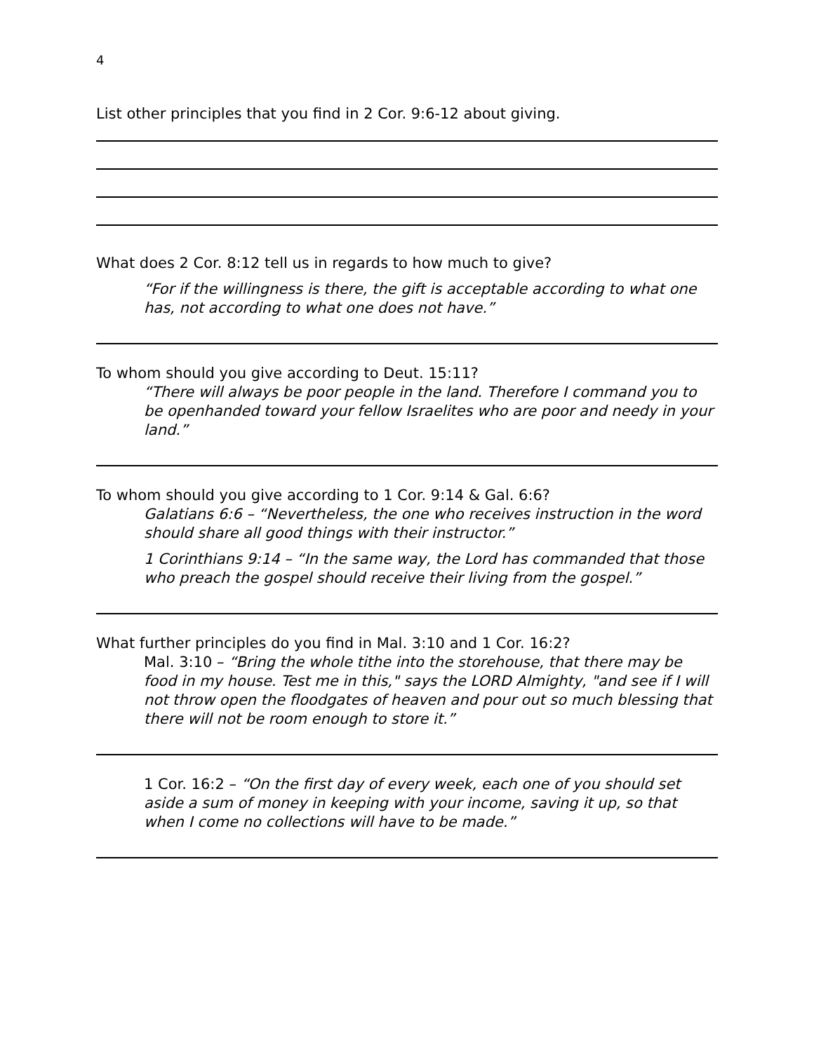4
List other principles that you find in 2 Cor. 9:6-12 about giving.
What does 2 Cor. 8:12 tell us in regards to how much to give?
“For if the willingness is there, the gift is acceptable according to what one has, not according to what one does not have.”
To whom should you give according to Deut. 15:11?
“There will always be poor people in the land. Therefore I command you to be openhanded toward your fellow Israelites who are poor and needy in your land.”
To whom should you give according to 1 Cor. 9:14 & Gal. 6:6?
Galatians 6:6 – “Nevertheless, the one who receives instruction in the word should share all good things with their instructor.”
1 Corinthians 9:14 – “In the same way, the Lord has commanded that those who preach the gospel should receive their living from the gospel.”
What further principles do you find in Mal. 3:10 and 1 Cor. 16:2?
Mal. 3:10 – “Bring the whole tithe into the storehouse, that there may be food in my house. Test me in this," says the LORD Almighty, "and see if I will not throw open the floodgates of heaven and pour out so much blessing that there will not be room enough to store it.”
1 Cor. 16:2 – “On the first day of every week, each one of you should set aside a sum of money in keeping with your income, saving it up, so that when I come no collections will have to be made.”